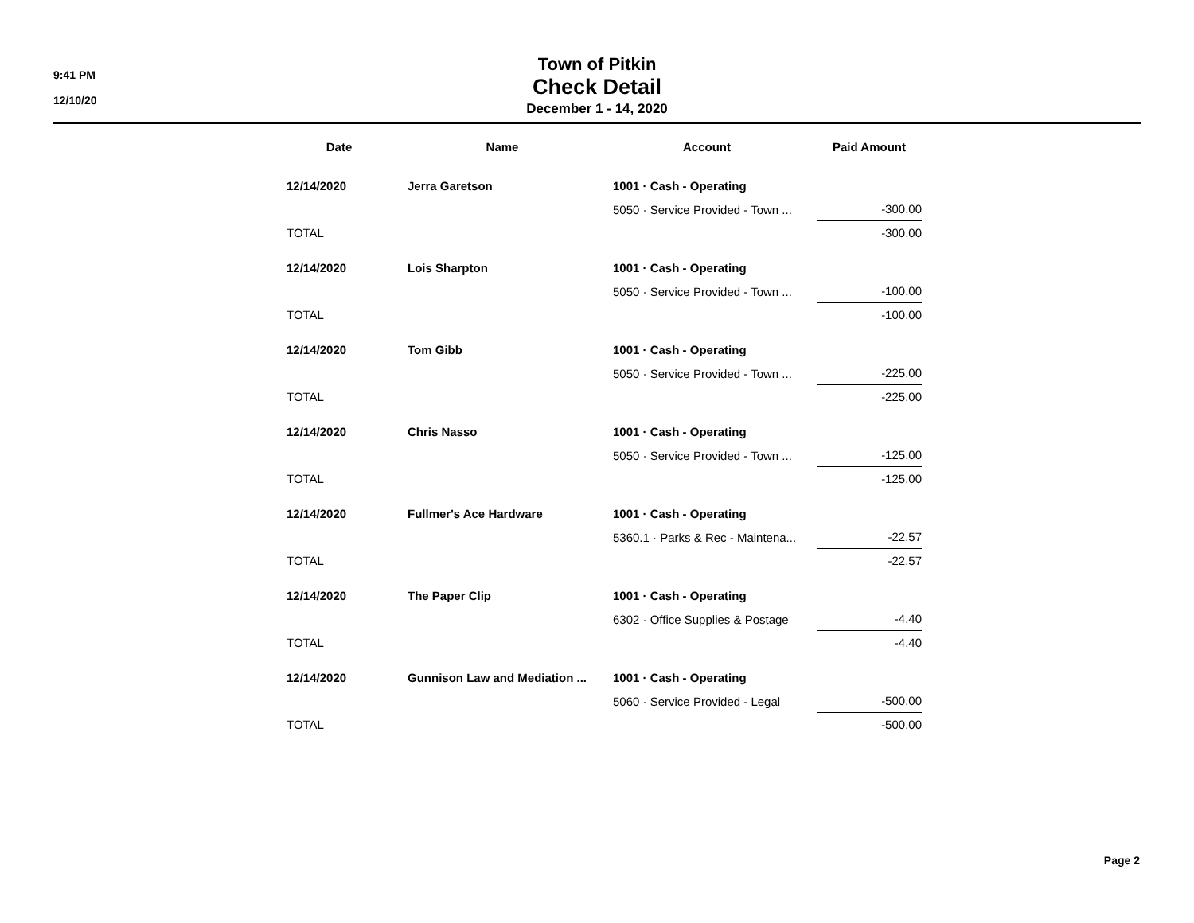9:41 PM
12/10/20
Town of Pitkin
Check Detail
December 1 - 14, 2020
| Date | Name | Account | Paid Amount |
| --- | --- | --- | --- |
| 12/14/2020 | Jerra Garetson | 1001 · Cash - Operating | |
| | | 5050 · Service Provided - Town ... | -300.00 |
| TOTAL | | | -300.00 |
| 12/14/2020 | Lois Sharpton | 1001 · Cash - Operating | |
| | | 5050 · Service Provided - Town ... | -100.00 |
| TOTAL | | | -100.00 |
| 12/14/2020 | Tom Gibb | 1001 · Cash - Operating | |
| | | 5050 · Service Provided - Town ... | -225.00 |
| TOTAL | | | -225.00 |
| 12/14/2020 | Chris Nasso | 1001 · Cash - Operating | |
| | | 5050 · Service Provided - Town ... | -125.00 |
| TOTAL | | | -125.00 |
| 12/14/2020 | Fullmer's Ace Hardware | 1001 · Cash - Operating | |
| | | 5360.1 · Parks & Rec - Maintena... | -22.57 |
| TOTAL | | | -22.57 |
| 12/14/2020 | The Paper Clip | 1001 · Cash - Operating | |
| | | 6302 · Office Supplies & Postage | -4.40 |
| TOTAL | | | -4.40 |
| 12/14/2020 | Gunnison Law and Mediation ... | 1001 · Cash - Operating | |
| | | 5060 · Service Provided - Legal | -500.00 |
| TOTAL | | | -500.00 |
Page 2